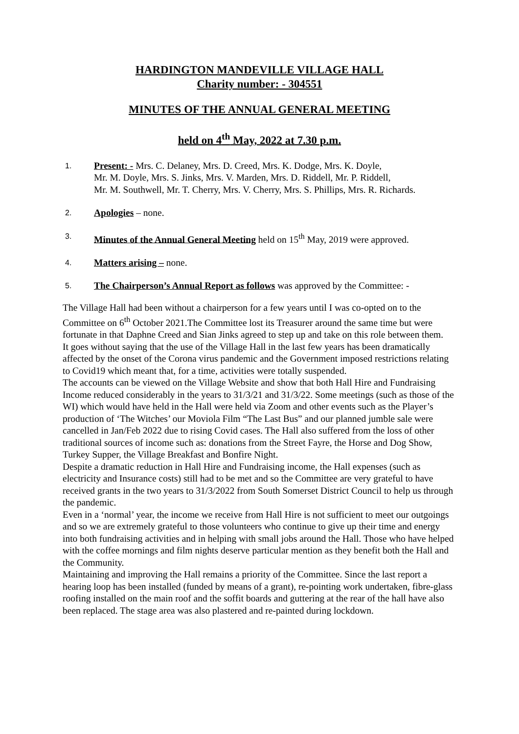HARDINGTON MANDEVILLE VILLAGE HALL
Charity number: - 304551
MINUTES OF THE ANNUAL GENERAL MEETING
held on 4<sup>th</sup> May, 2022 at 7.30 p.m.
1. Present: - Mrs. C. Delaney, Mrs. D. Creed, Mrs. K. Dodge, Mrs. K. Doyle,
Mr. M. Doyle, Mrs. S. Jinks, Mrs. V. Marden, Mrs. D. Riddell, Mr. P. Riddell,
Mr. M. Southwell, Mr. T. Cherry, Mrs. V. Cherry, Mrs. S. Phillips, Mrs. R. Richards.
2. Apologies – none.
3. Minutes of the Annual General Meeting held on 15<sup>th</sup> May, 2019 were approved.
4. Matters arising – none.
5. The Chairperson’s Annual Report as follows was approved by the Committee: -
The Village Hall had been without a chairperson for a few years until I was co-opted on to the Committee on 6<sup>th</sup> October 2021.The Committee lost its Treasurer around the same time but were fortunate in that Daphne Creed and Sian Jinks agreed to step up and take on this role between them.
It goes without saying that the use of the Village Hall in the last few years has been dramatically affected by the onset of the Corona virus pandemic and the Government imposed restrictions relating to Covid19 which meant that, for a time, activities were totally suspended.
The accounts can be viewed on the Village Website and show that both Hall Hire and Fundraising Income reduced considerably in the years to 31/3/21 and 31/3/22. Some meetings (such as those of the WI) which would have held in the Hall were held via Zoom and other events such as the Player’s production of ‘The Witches’ our Moviola Film “The Last Bus” and our planned jumble sale were cancelled in Jan/Feb 2022 due to rising Covid cases. The Hall also suffered from the loss of other traditional sources of income such as: donations from the Street Fayre, the Horse and Dog Show, Turkey Supper, the Village Breakfast and Bonfire Night.
Despite a dramatic reduction in Hall Hire and Fundraising income, the Hall expenses (such as electricity and Insurance costs) still had to be met and so the Committee are very grateful to have received grants in the two years to 31/3/2022 from South Somerset District Council to help us through the pandemic.
Even in a ‘normal’ year, the income we receive from Hall Hire is not sufficient to meet our outgoings and so we are extremely grateful to those volunteers who continue to give up their time and energy into both fundraising activities and in helping with small jobs around the Hall. Those who have helped with the coffee mornings and film nights deserve particular mention as they benefit both the Hall and the Community.
Maintaining and improving the Hall remains a priority of the Committee. Since the last report a hearing loop has been installed (funded by means of a grant), re-pointing work undertaken, fibre-glass roofing installed on the main roof and the soffit boards and guttering at the rear of the hall have also been replaced. The stage area was also plastered and re-painted during lockdown.